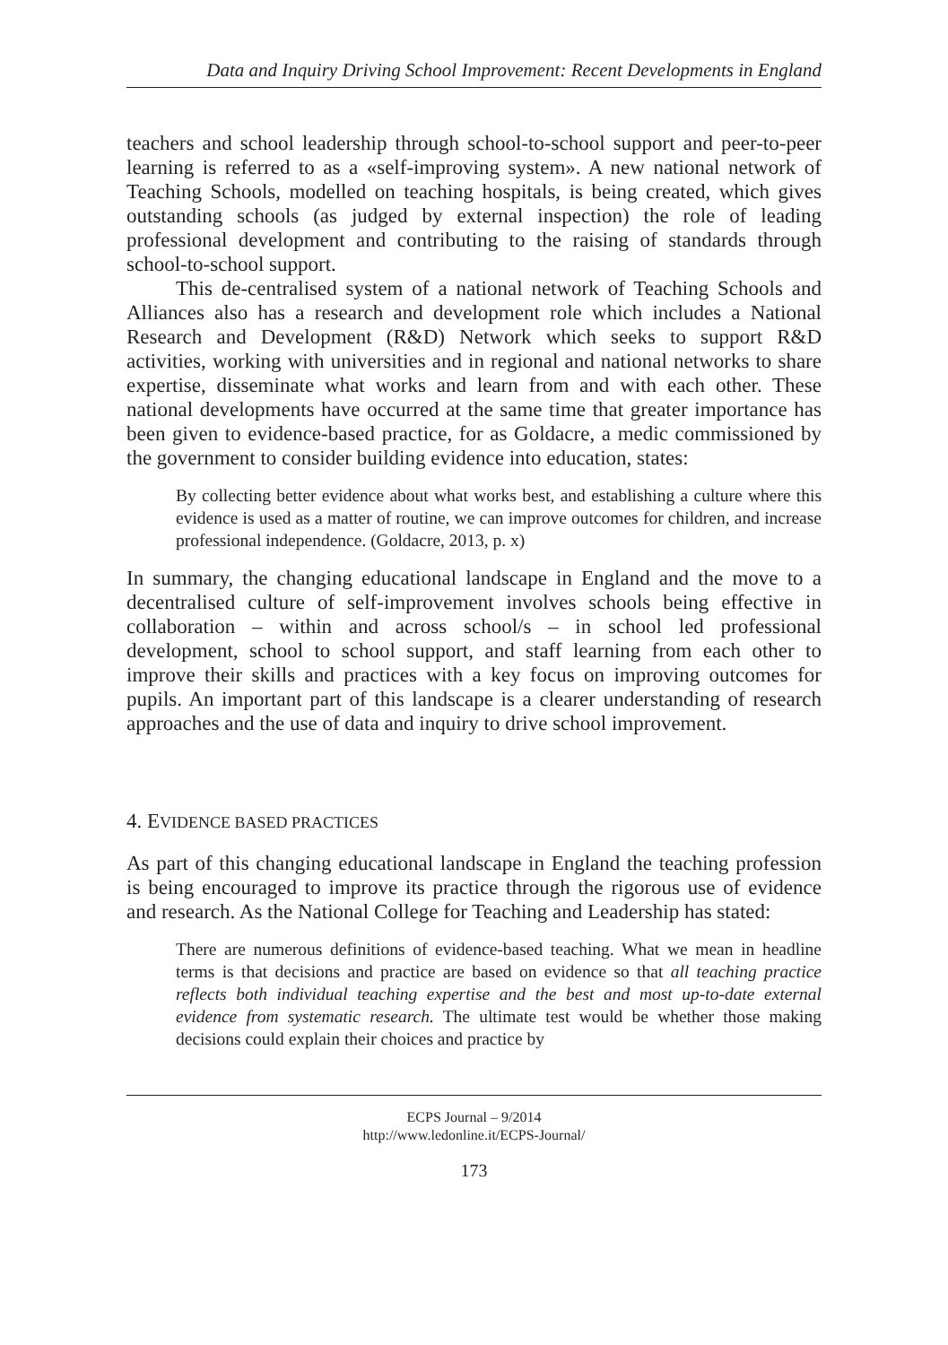Data and Inquiry Driving School Improvement: Recent Developments in England
teachers and school leadership through school-to-school support and peer-to-peer learning is referred to as a «self-improving system». A new national network of Teaching Schools, modelled on teaching hospitals, is being created, which gives outstanding schools (as judged by external inspection) the role of leading professional development and contributing to the raising of standards through school-to-school support.
This de-centralised system of a national network of Teaching Schools and Alliances also has a research and development role which includes a National Research and Development (R&D) Network which seeks to support R&D activities, working with universities and in regional and national networks to share expertise, disseminate what works and learn from and with each other. These national developments have occurred at the same time that greater importance has been given to evidence-based practice, for as Goldacre, a medic commissioned by the government to consider building evidence into education, states:
By collecting better evidence about what works best, and establishing a culture where this evidence is used as a matter of routine, we can improve outcomes for children, and increase professional independence. (Goldacre, 2013, p. x)
In summary, the changing educational landscape in England and the move to a decentralised culture of self-improvement involves schools being effective in collaboration – within and across school/s – in school led professional development, school to school support, and staff learning from each other to improve their skills and practices with a key focus on improving outcomes for pupils. An important part of this landscape is a clearer understanding of research approaches and the use of data and inquiry to drive school improvement.
4. EVIDENCE BASED PRACTICES
As part of this changing educational landscape in England the teaching profession is being encouraged to improve its practice through the rigorous use of evidence and research. As the National College for Teaching and Leadership has stated:
There are numerous definitions of evidence-based teaching. What we mean in headline terms is that decisions and practice are based on evidence so that all teaching practice reflects both individual teaching expertise and the best and most up-to-date external evidence from systematic research. The ultimate test would be whether those making decisions could explain their choices and practice by
ECPS Journal – 9/2014
http://www.ledonline.it/ECPS-Journal/
173